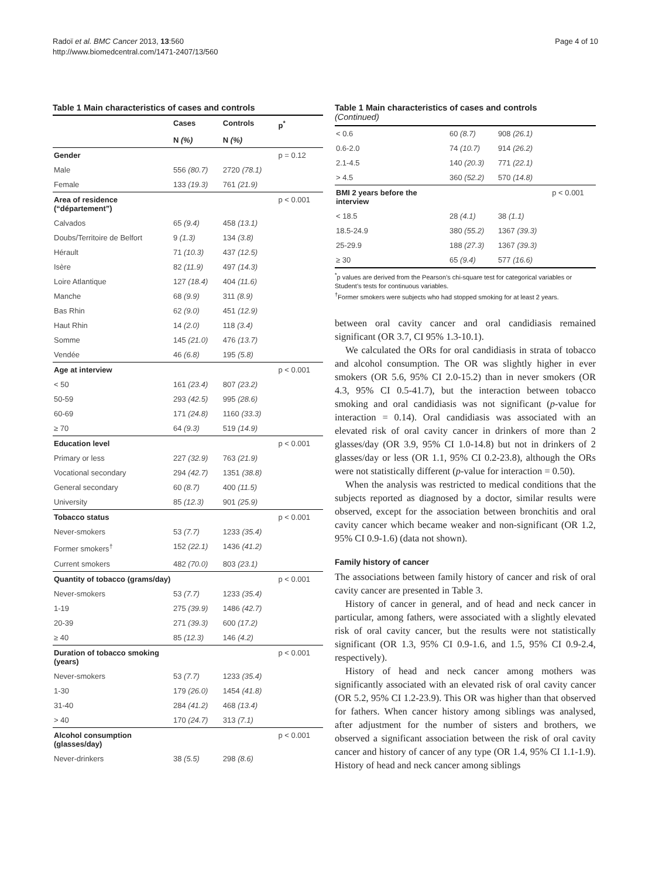Radoï et al. BMC Cancer 2013, 13:560
http://www.biomedcentral.com/1471-2407/13/560
Page 4 of 10
Table 1 Main characteristics of cases and controls
| | Cases | Controls | p<sup>*</sup> |
| --- | --- | --- | --- |
| | N (%) | N (%) | |
| Gender | | | p = 0.12 |
| Male | 556 (80.7) | 2720 (78.1) | |
| Female | 133 (19.3) | 761 (21.9) | |
| Area of residence (“département”) | | | p < 0.001 |
| Calvados | 65 (9.4) | 458 (13.1) | |
| Doubs/Territoire de Belfort | 9 (1.3) | 134 (3.8) | |
| Hérault | 71 (10.3) | 437 (12.5) | |
| Isère | 82 (11.9) | 497 (14.3) | |
| Loire Atlantique | 127 (18.4) | 404 (11.6) | |
| Manche | 68 (9.9) | 311 (8.9) | |
| Bas Rhin | 62 (9.0) | 451 (12.9) | |
| Haut Rhin | 14 (2.0) | 118 (3.4) | |
| Somme | 145 (21.0) | 476 (13.7) | |
| Vendée | 46 (6.8) | 195 (5.8) | |
| Age at interview | | | p < 0.001 |
| < 50 | 161 (23.4) | 807 (23.2) | |
| 50-59 | 293 (42.5) | 995 (28.6) | |
| 60-69 | 171 (24.8) | 1160 (33.3) | |
| ≥ 70 | 64 (9.3) | 519 (14.9) | |
| Education level | | | p < 0.001 |
| Primary or less | 227 (32.9) | 763 (21.9) | |
| Vocational secondary | 294 (42.7) | 1351 (38.8) | |
| General secondary | 60 (8.7) | 400 (11.5) | |
| University | 85 (12.3) | 901 (25.9) | |
| Tobacco status | | | p < 0.001 |
| Never-smokers | 53 (7.7) | 1233 (35.4) | |
| Former smokers<sup>†</sup> | 152 (22.1) | 1436 (41.2) | |
| Current smokers | 482 (70.0) | 803 (23.1) | |
| Quantity of tobacco (grams/day) | | | p < 0.001 |
| Never-smokers | 53 (7.7) | 1233 (35.4) | |
| 1-19 | 275 (39.9) | 1486 (42.7) | |
| 20-39 | 271 (39.3) | 600 (17.2) | |
| ≥ 40 | 85 (12.3) | 146 (4.2) | |
| Duration of tobacco smoking (years) | | | p < 0.001 |
| Never-smokers | 53 (7.7) | 1233 (35.4) | |
| 1-30 | 179 (26.0) | 1454 (41.8) | |
| 31-40 | 284 (41.2) | 468 (13.4) | |
| > 40 | 170 (24.7) | 313 (7.1) | |
| Alcohol consumption (glasses/day) | | | p < 0.001 |
| Never-drinkers | 38 (5.5) | 298 (8.6) | |
Table 1 Main characteristics of cases and controls
(Continued)
| < 0.6 | 60 (8.7) | 908 (26.1) | |
| 0.6-2.0 | 74 (10.7) | 914 (26.2) | |
| 2.1-4.5 | 140 (20.3) | 771 (22.1) | |
| > 4.5 | 360 (52.2) | 570 (14.8) | |
| BMI 2 years before the interview | | | p < 0.001 |
| < 18.5 | 28 (4.1) | 38 (1.1) | |
| 18.5-24.9 | 380 (55.2) | 1367 (39.3) | |
| 25-29.9 | 188 (27.3) | 1367 (39.3) | |
| ≥ 30 | 65 (9.4) | 577 (16.6) | |
<sup>*</sup> p values are derived from the Pearson’s chi-square test for categorical variables or Student’s tests for continuous variables.
<sup>†</sup> Former smokers were subjects who had stopped smoking for at least 2 years.
between oral cavity cancer and oral candidiasis remained significant (OR 3.7, CI 95% 1.3-10.1).
We calculated the ORs for oral candidiasis in strata of tobacco and alcohol consumption. The OR was slightly higher in ever smokers (OR 5.6, 95% CI 2.0-15.2) than in never smokers (OR 4.3, 95% CI 0.5-41.7), but the interaction between tobacco smoking and oral candidiasis was not significant (p-value for interaction = 0.14). Oral candidiasis was associated with an elevated risk of oral cavity cancer in drinkers of more than 2 glasses/day (OR 3.9, 95% CI 1.0-14.8) but not in drinkers of 2 glasses/day or less (OR 1.1, 95% CI 0.2-23.8), although the ORs were not statistically different (p-value for interaction = 0.50).
When the analysis was restricted to medical conditions that the subjects reported as diagnosed by a doctor, similar results were observed, except for the association between bronchitis and oral cavity cancer which became weaker and non-significant (OR 1.2, 95% CI 0.9-1.6) (data not shown).
Family history of cancer
The associations between family history of cancer and risk of oral cavity cancer are presented in Table 3.
History of cancer in general, and of head and neck cancer in particular, among fathers, were associated with a slightly elevated risk of oral cavity cancer, but the results were not statistically significant (OR 1.3, 95% CI 0.9-1.6, and 1.5, 95% CI 0.9-2.4, respectively).
History of head and neck cancer among mothers was significantly associated with an elevated risk of oral cavity cancer (OR 5.2, 95% CI 1.2-23.9). This OR was higher than that observed for fathers. When cancer history among siblings was analysed, after adjustment for the number of sisters and brothers, we observed a significant association between the risk of oral cavity cancer and history of cancer of any type (OR 1.4, 95% CI 1.1-1.9). History of head and neck cancer among siblings